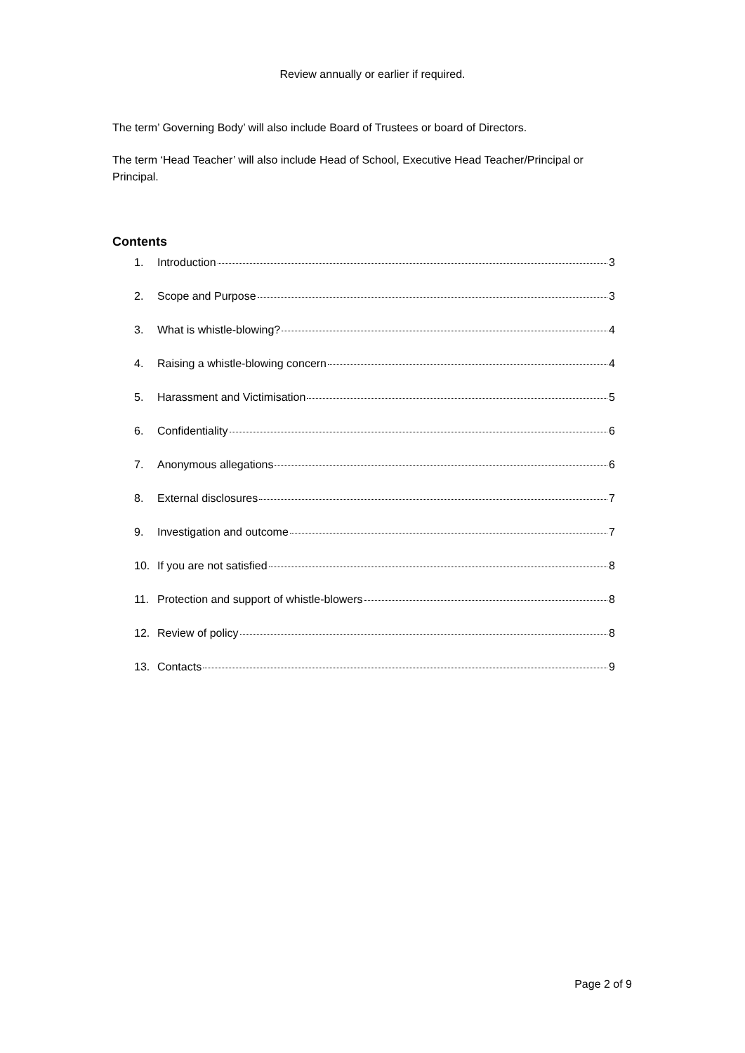Review annually or earlier if required.
The term’ Governing Body’ will also include Board of Trustees or board of Directors.
The term ‘Head Teacher’ will also include Head of School, Executive Head Teacher/Principal or Principal.
Contents
1. Introduction 3
2. Scope and Purpose 3
3. What is whistle-blowing? 4
4. Raising a whistle-blowing concern 4
5. Harassment and Victimisation 5
6. Confidentiality 6
7. Anonymous allegations 6
8. External disclosures 7
9. Investigation and outcome 7
10. If you are not satisfied 8
11. Protection and support of whistle-blowers 8
12. Review of policy 8
13. Contacts 9
Page 2 of 9